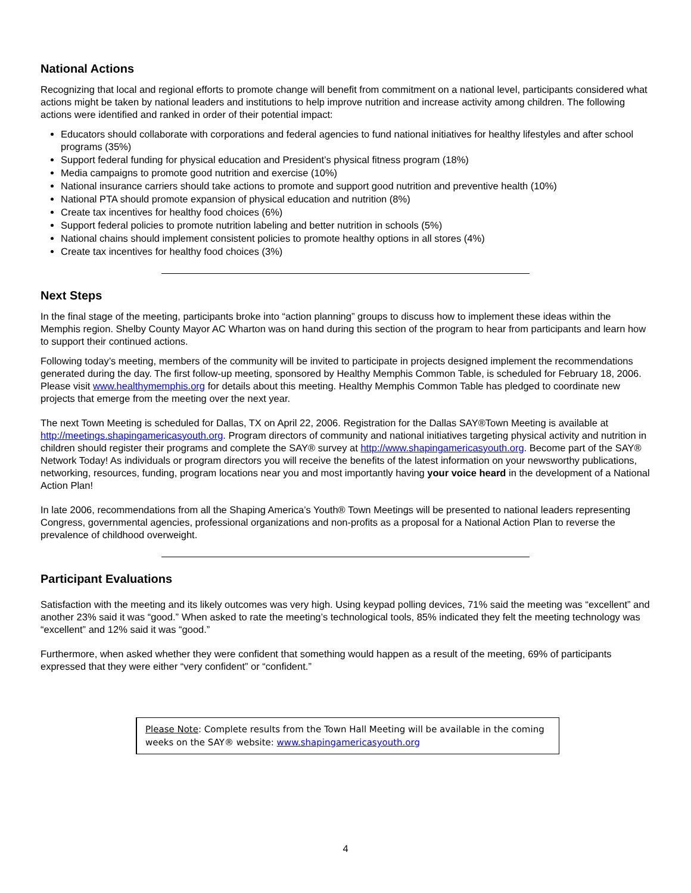National Actions
Recognizing that local and regional efforts to promote change will benefit from commitment on a national level, participants considered what actions might be taken by national leaders and institutions to help improve nutrition and increase activity among children. The following actions were identified and ranked in order of their potential impact:
Educators should collaborate with corporations and federal agencies to fund national initiatives for healthy lifestyles and after school programs (35%)
Support federal funding for physical education and President’s physical fitness program (18%)
Media campaigns to promote good nutrition and exercise (10%)
National insurance carriers should take actions to promote and support good nutrition and preventive health (10%)
National PTA should promote expansion of physical education and nutrition (8%)
Create tax incentives for healthy food choices (6%)
Support federal policies to promote nutrition labeling and better nutrition in schools (5%)
National chains should implement consistent policies to promote healthy options in all stores (4%)
Create tax incentives for healthy food choices (3%)
Next Steps
In the final stage of the meeting, participants broke into “action planning” groups to discuss how to implement these ideas within the Memphis region. Shelby County Mayor AC Wharton was on hand during this section of the program to hear from participants and learn how to support their continued actions.
Following today’s meeting, members of the community will be invited to participate in projects designed implement the recommendations generated during the day. The first follow-up meeting, sponsored by Healthy Memphis Common Table, is scheduled for February 18, 2006. Please visit www.healthymemphis.org for details about this meeting. Healthy Memphis Common Table has pledged to coordinate new projects that emerge from the meeting over the next year.
The next Town Meeting is scheduled for Dallas, TX on April 22, 2006. Registration for the Dallas SAY®Town Meeting is available at http://meetings.shapingamericasyouth.org. Program directors of community and national initiatives targeting physical activity and nutrition in children should register their programs and complete the SAY® survey at http://www.shapingamericasyouth.org. Become part of the SAY® Network Today! As individuals or program directors you will receive the benefits of the latest information on your newsworthy publications, networking, resources, funding, program locations near you and most importantly having your voice heard in the development of a National Action Plan!
In late 2006, recommendations from all the Shaping America’s Youth® Town Meetings will be presented to national leaders representing Congress, governmental agencies, professional organizations and non-profits as a proposal for a National Action Plan to reverse the prevalence of childhood overweight.
Participant Evaluations
Satisfaction with the meeting and its likely outcomes was very high. Using keypad polling devices, 71% said the meeting was “excellent” and another 23% said it was “good.” When asked to rate the meeting’s technological tools, 85% indicated they felt the meeting technology was “excellent” and 12% said it was “good.”
Furthermore, when asked whether they were confident that something would happen as a result of the meeting, 69% of participants expressed that they were either “very confident” or “confident.”
Please Note: Complete results from the Town Hall Meeting will be available in the coming weeks on the SAY® website: www.shapingamericasyouth.org
4